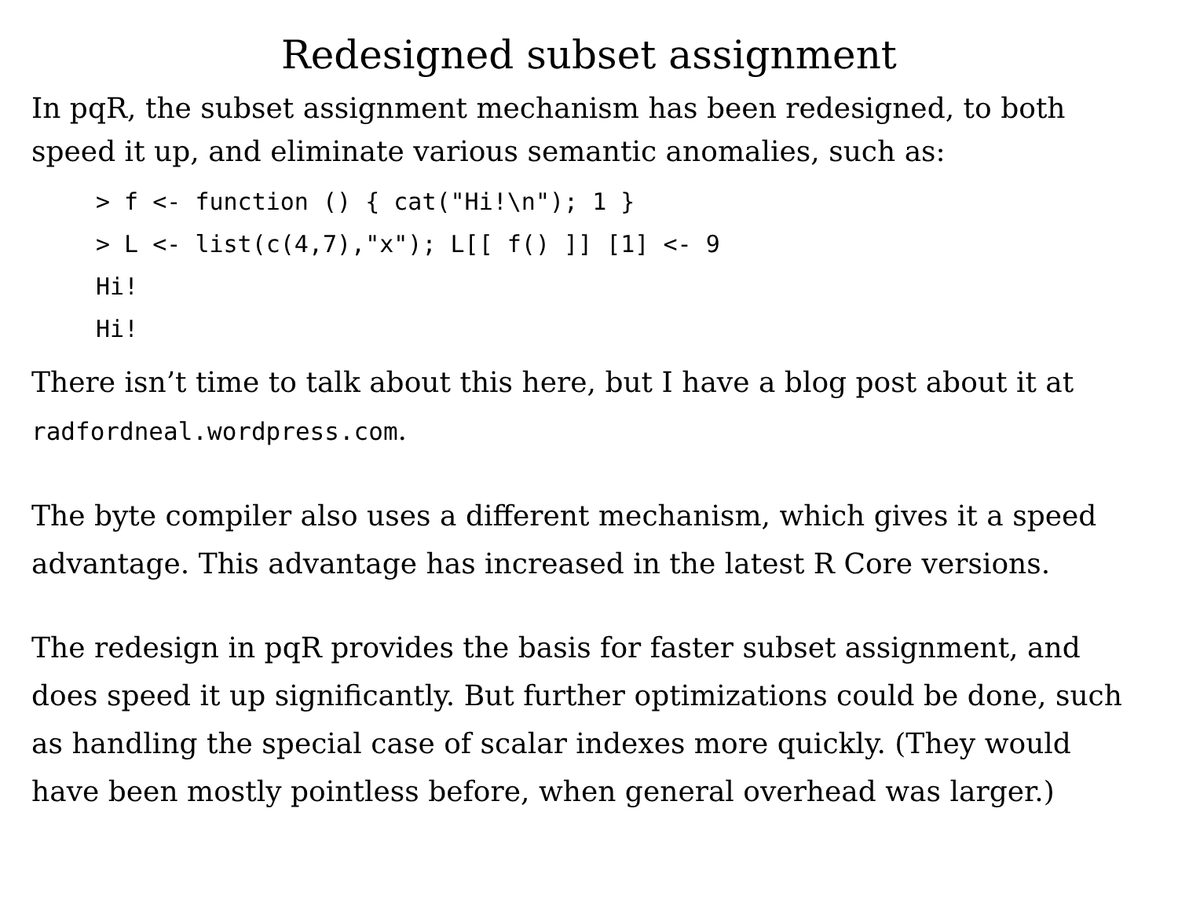Redesigned subset assignment
In pqR, the subset assignment mechanism has been redesigned, to both speed it up, and eliminate various semantic anomalies, such as:
> f <- function () { cat("Hi!\n"); 1 }
> L <- list(c(4,7),"x"); L[[ f() ]] [1] <- 9
Hi!
Hi!
There isn’t time to talk about this here, but I have a blog post about it at radfordneal.wordpress.com.
The byte compiler also uses a different mechanism, which gives it a speed advantage. This advantage has increased in the latest R Core versions.
The redesign in pqR provides the basis for faster subset assignment, and does speed it up significantly. But further optimizations could be done, such as handling the special case of scalar indexes more quickly. (They would have been mostly pointless before, when general overhead was larger.)